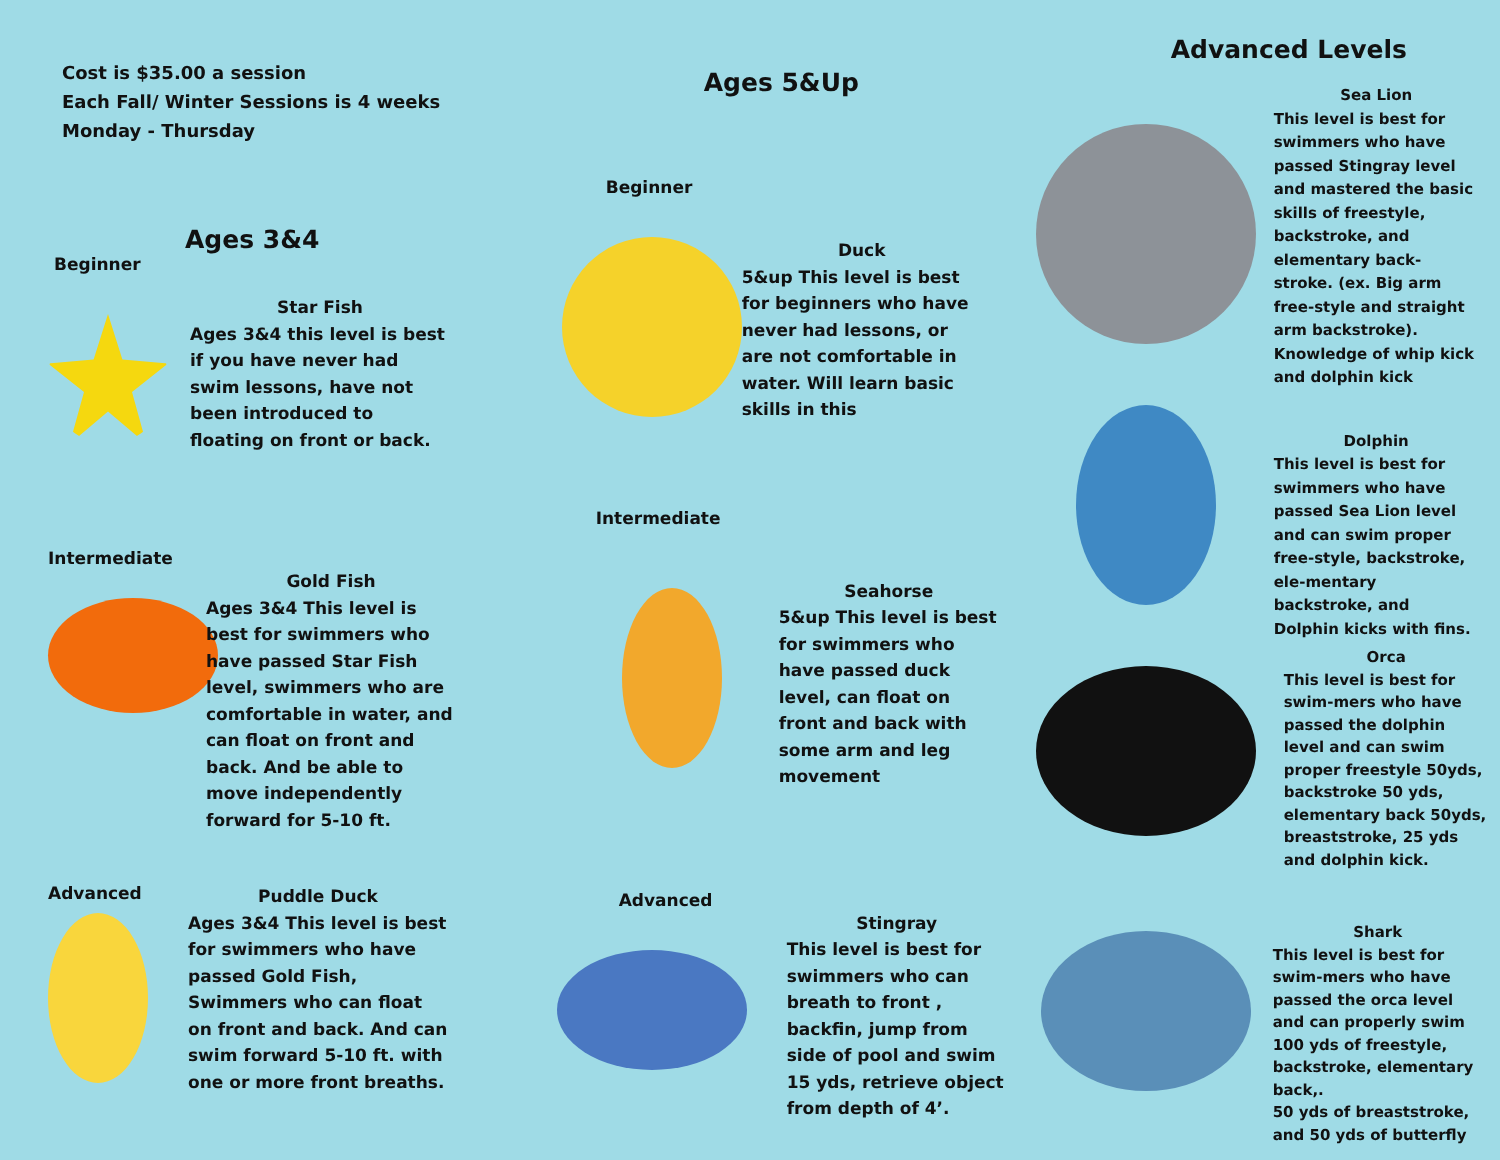Cost is $35.00 a session
Each Fall/ Winter Sessions is 4 weeks
Monday - Thursday
Ages 3&4
Beginner
Star Fish
Ages 3&4 this level is best if you have never had swim lessons, have not been introduced to floating on front or back.
Intermediate
Gold Fish
Ages 3&4 This level is best for swimmers who have passed Star Fish level, swimmers who are comfortable in water, and can float on front and back. And be able to move independently forward for 5-10 ft.
Advanced
Puddle Duck
Ages 3&4 This level is best for swimmers who have passed Gold Fish, Swimmers who can float on front and back. And can swim forward 5-10 ft. with one or more front breaths.
Ages 5&Up
Beginner
Duck
5&up This level is best for beginners who have never had lessons, or are not comfortable in water. Will learn basic skills in this
Intermediate
Seahorse
5&up This level is best for swimmers who have passed duck level, can float on front and back with some arm and leg movement
Advanced
Stingray
This level is best for swimmers who can breath to front , backfin, jump from side of pool and swim 15 yds, retrieve object from depth of 4’.
Advanced Levels
Sea Lion
This level is best for swimmers who have passed Stingray level and mastered the basic skills of freestyle, backstroke, and elementary back-stroke. (ex. Big arm free-style and straight arm backstroke). Knowledge of whip kick and dolphin kick
Dolphin
This level is best for swimmers who have passed Sea Lion level and can swim proper free-style, backstroke, ele-mentary backstroke, and Dolphin kicks with fins.
Orca
This level is best for swim-mers who have passed the dolphin level and can swim proper freestyle 50yds, backstroke 50 yds, elementary back 50yds, breaststroke, 25 yds and dolphin kick.
Shark
This level is best for swim-mers who have passed the orca level and can properly swim 100 yds of freestyle, backstroke, elementary back,.
50 yds of breaststroke, and 50 yds of butterfly